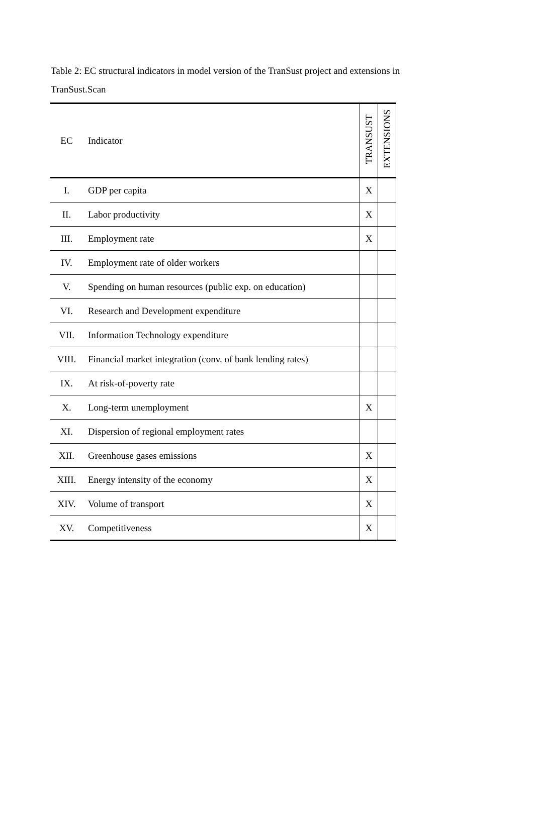Table 2: EC structural indicators in model version of the TranSust project and extensions in TranSust.Scan
| EC | Indicator | TRANSUST | EXTENSIONS |
| --- | --- | --- | --- |
| I. | GDP per capita | X | |
| II. | Labor productivity | X | |
| III. | Employment rate | X | |
| IV. | Employment rate of older workers | | |
| V. | Spending on human resources (public exp. on education) | | |
| VI. | Research and Development expenditure | | |
| VII. | Information Technology expenditure | | |
| VIII. | Financial market integration (conv. of bank lending rates) | | |
| IX. | At risk-of-poverty rate | | |
| X. | Long-term unemployment | X | |
| XI. | Dispersion of regional employment rates | | |
| XII. | Greenhouse gases emissions | X | |
| XIII. | Energy intensity of the economy | X | |
| XIV. | Volume of transport | X | |
| XV. | Competitiveness | X | |